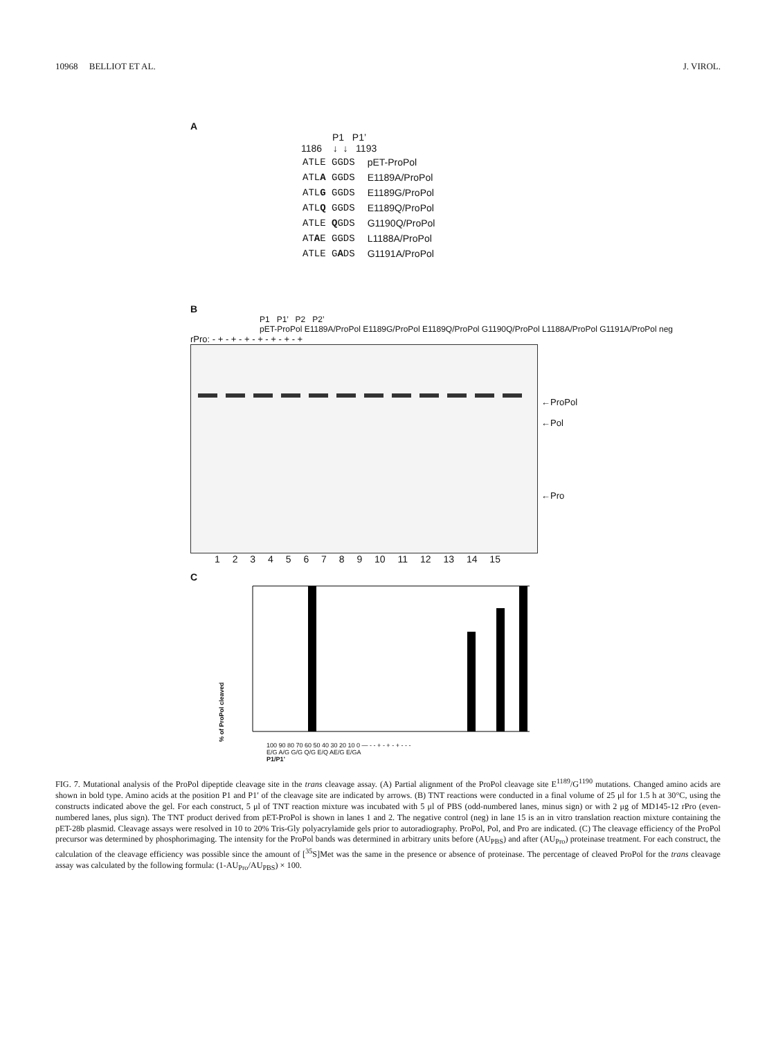10968 BELLIOT ET AL. J. VIROL.
A
P1 P1’
1186 ↓ ↓ 1193
| ATLE GGDS | pET-ProPol |
| ATL A GGDS | E1189A/ProPol |
| ATL G GGDS | E1189G/ProPol |
| ATL Q GGDS | E1189Q/ProPol |
| ATLE Q GDS | G1190Q/ProPol |
| AT A E GGDS | L1188A/ProPol |
| ATLE G A DS | G1191A/ProPol |
B
P1 P1’ P2 P2’
pET-ProPol E1189A/ProPol E1189G/ProPol E1189Q/ProPol G1190Q/ProPol L1188A/ProPol G1191A/ProPol neg
rPro: - + - + - + - + - + - + - +
←ProPol
←Pol
←Pro
1 2 3 4 5 6 7 8 9 10 11 12 13 14 15
C
% of ProPol cleaved
100 90 80 70 60 50 40 30 20 10 0 — - - + - + - + - - -
E/G A/G G/G Q/G E/Q AE/G E/GA
P1/P1’
FIG. 7. Mutational analysis of the ProPol dipeptide cleavage site in the trans cleavage assay. (A) Partial alignment of the ProPol cleavage site E<sup>1189</sup>/G<sup>1190</sup> mutations. Changed amino acids are shown in bold type. Amino acids at the position P1 and P1′ of the cleavage site are indicated by arrows. (B) TNT reactions were conducted in a final volume of 25 μl for 1.5 h at 30°C, using the constructs indicated above the gel. For each construct, 5 μl of TNT reaction mixture was incubated with 5 μl of PBS (odd-numbered lanes, minus sign) or with 2 μg of MD145-12 rPro (even-numbered lanes, plus sign). The TNT product derived from pET-ProPol is shown in lanes 1 and 2. The negative control (neg) in lane 15 is an in vitro translation reaction mixture containing the pET-28b plasmid. Cleavage assays were resolved in 10 to 20% Tris-Gly polyacrylamide gels prior to autoradiography. ProPol, Pol, and Pro are indicated. (C) The cleavage efficiency of the ProPol precursor was determined by phosphorimaging. The intensity for the ProPol bands was determined in arbitrary units before (AU<sub>PBS</sub>) and after (AU<sub>Pro</sub>) proteinase treatment. For each construct, the calculation of the cleavage efficiency was possible since the amount of [<sup>35</sup>S]Met was the same in the presence or absence of proteinase. The percentage of cleaved ProPol for the trans cleavage assay was calculated by the following formula: (1-AU<sub>Pro</sub>/AU<sub>PBS</sub>) × 100.